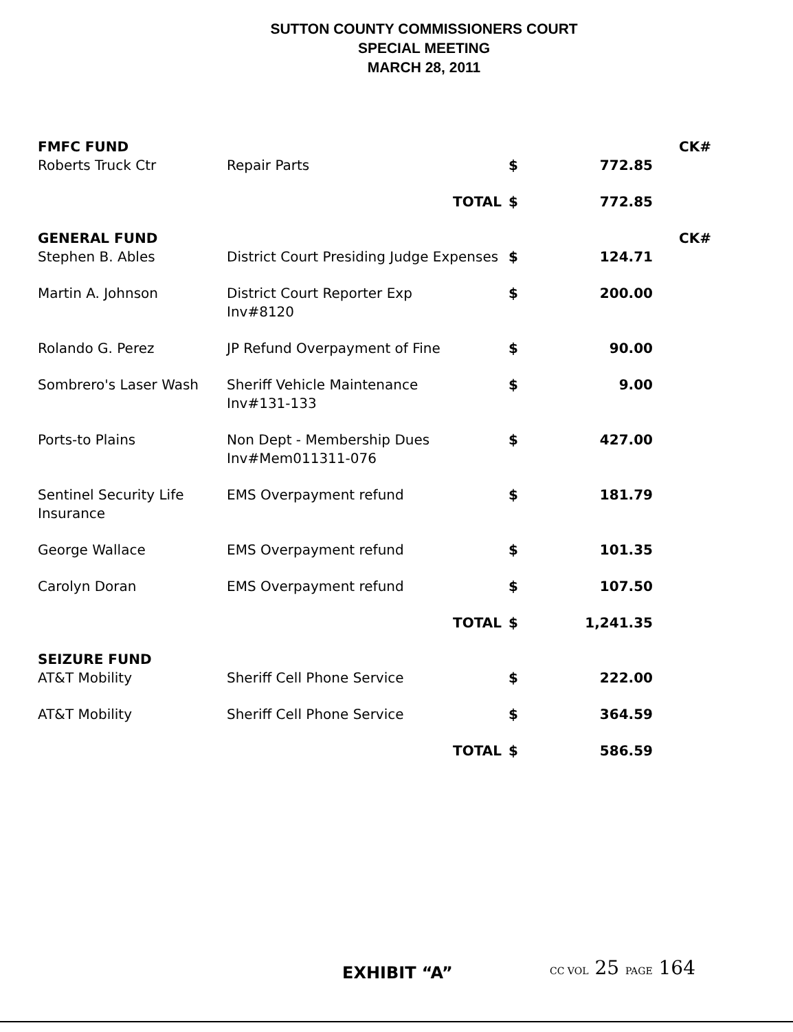SUTTON COUNTY COMMISSIONERS COURT
SPECIAL MEETING
MARCH 28, 2011
| FMFC FUND | | | | CK# |
| Roberts Truck Ctr | Repair Parts | $ | 772.85 | |
| | TOTAL | $ | 772.85 | |
| GENERAL FUND | | | | CK# |
| Stephen B. Ables | District Court Presiding Judge Expenses | $ | 124.71 | |
| Martin A. Johnson | District Court Reporter Exp Inv#8120 | $ | 200.00 | |
| Rolando G. Perez | JP Refund Overpayment of Fine | $ | 90.00 | |
| Sombrero's Laser Wash | Sheriff Vehicle Maintenance Inv#131-133 | $ | 9.00 | |
| Ports-to Plains | Non Dept - Membership Dues Inv#Mem011311-076 | $ | 427.00 | |
| Sentinel Security Life Insurance | EMS Overpayment refund | $ | 181.79 | |
| George Wallace | EMS Overpayment refund | $ | 101.35 | |
| Carolyn Doran | EMS Overpayment refund | $ | 107.50 | |
| | TOTAL | $ | 1,241.35 | |
| SEIZURE FUND | | | | |
| AT&T Mobility | Sheriff Cell Phone Service | $ | 222.00 | |
| AT&T Mobility | Sheriff Cell Phone Service | $ | 364.59 | |
| | TOTAL | $ | 586.59 | |
EXHIBIT “A” CC VOL 25 PAGE 164